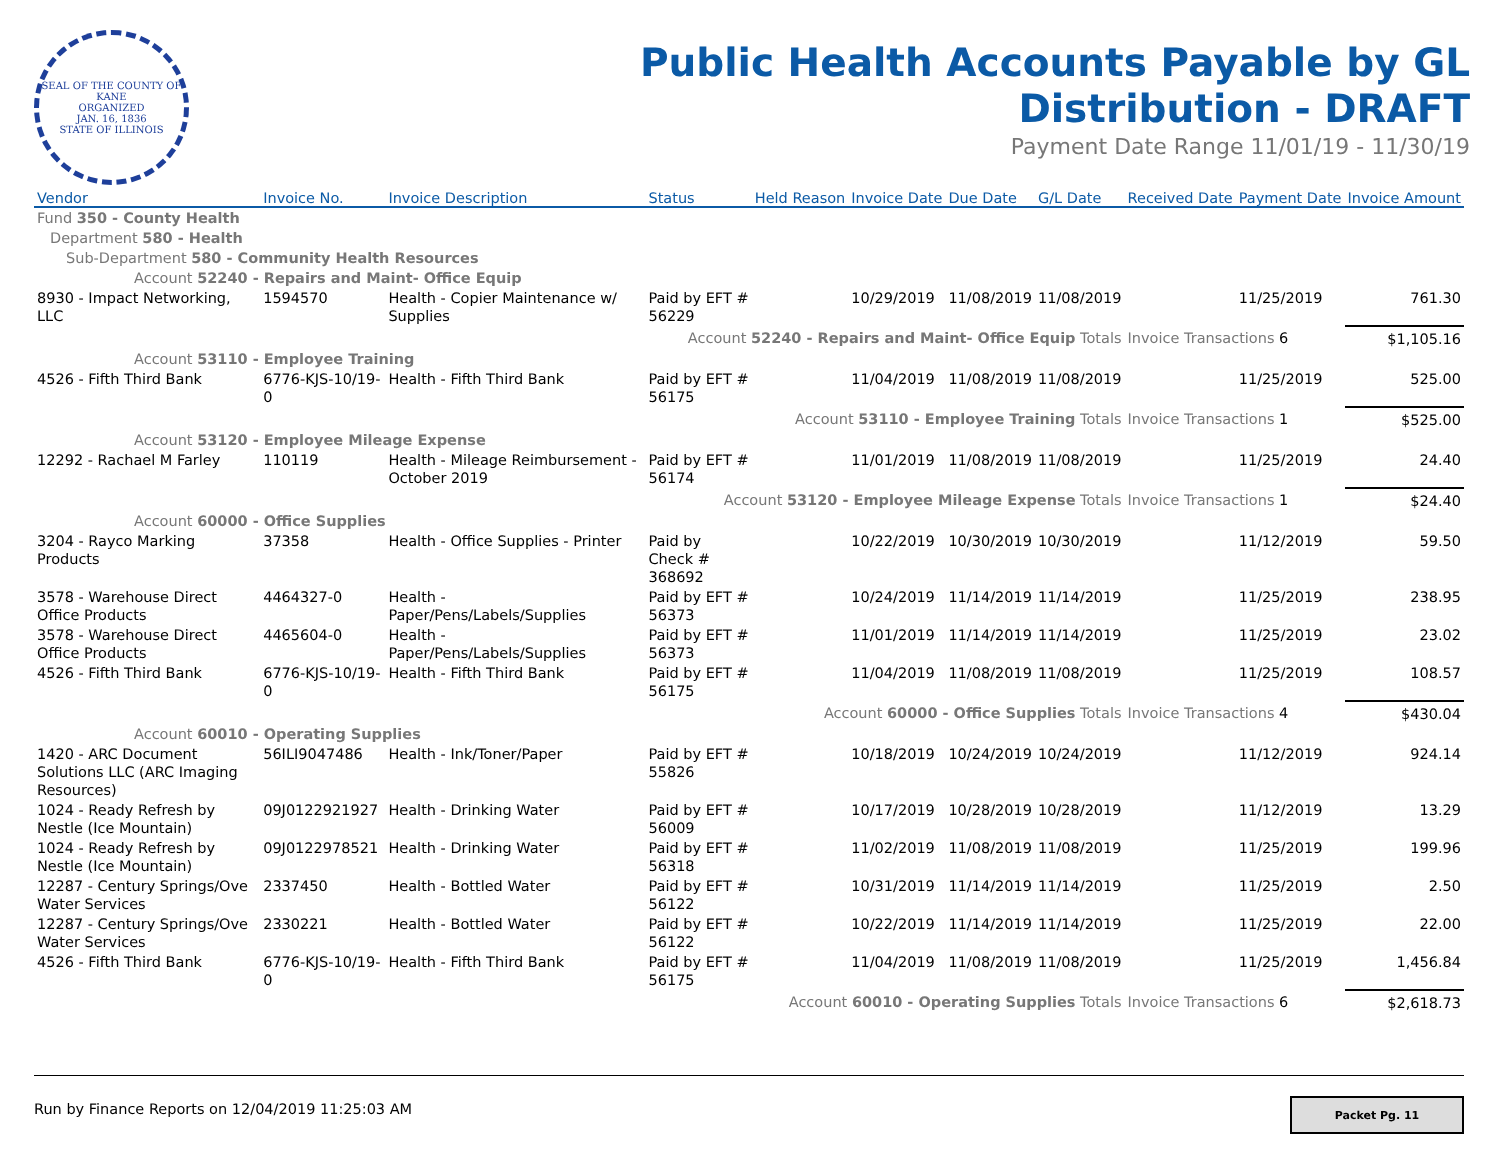SEAL OF THE COUNTY OF KANE
ORGANIZED
JAN. 16, 1836
STATE OF ILLINOIS
Public Health Accounts Payable by GL
Distribution - DRAFT
Payment Date Range 11/01/19 - 11/30/19
| Vendor | Invoice No. | Invoice Description | Status | Held Reason | Invoice Date | Due Date | G/L Date | Received Date | Payment Date | Invoice Amount |
| --- | --- | --- | --- | --- | --- | --- | --- | --- | --- | --- |
| Fund 350 - County Health | | | | | | | | | | |
| Department 580 - Health | | | | | | | | | | |
| Sub-Department 580 - Community Health Resources | | | | | | | | | | |
| Account 52240 - Repairs and Maint- Office Equip | | | | | | | | | | |
| 8930 - Impact Networking, LLC | 1594570 | Health - Copier Maintenance w/ Supplies | Paid by EFT # 56229 | | 10/29/2019 | 11/08/2019 | 11/08/2019 | | 11/25/2019 | 761.30 |
| Account 52240 - Repairs and Maint- Office Equip Totals | | | | | | | | Invoice Transactions 6 | | $1,105.16 |
| Account 53110 - Employee Training | | | | | | | | | | |
| 4526 - Fifth Third Bank | 6776-KJS-10/19-0 | Health - Fifth Third Bank | Paid by EFT # 56175 | | 11/04/2019 | 11/08/2019 | 11/08/2019 | | 11/25/2019 | 525.00 |
| Account 53110 - Employee Training Totals | | | | | | | | Invoice Transactions 1 | | $525.00 |
| Account 53120 - Employee Mileage Expense | | | | | | | | | | |
| 12292 - Rachael M Farley | 110119 | Health - Mileage Reimbursement - October 2019 | Paid by EFT # 56174 | | 11/01/2019 | 11/08/2019 | 11/08/2019 | | 11/25/2019 | 24.40 |
| Account 53120 - Employee Mileage Expense Totals | | | | | | | | Invoice Transactions 1 | | $24.40 |
| Account 60000 - Office Supplies | | | | | | | | | | |
| 3204 - Rayco Marking Products | 37358 | Health - Office Supplies - Printer | Paid by Check # 368692 | | 10/22/2019 | 10/30/2019 | 10/30/2019 | | 11/12/2019 | 59.50 |
| 3578 - Warehouse Direct Office Products | 4464327-0 | Health - Paper/Pens/Labels/Supplies | Paid by EFT # 56373 | | 10/24/2019 | 11/14/2019 | 11/14/2019 | | 11/25/2019 | 238.95 |
| 3578 - Warehouse Direct Office Products | 4465604-0 | Health - Paper/Pens/Labels/Supplies | Paid by EFT # 56373 | | 11/01/2019 | 11/14/2019 | 11/14/2019 | | 11/25/2019 | 23.02 |
| 4526 - Fifth Third Bank | 6776-KJS-10/19-0 | Health - Fifth Third Bank | Paid by EFT # 56175 | | 11/04/2019 | 11/08/2019 | 11/08/2019 | | 11/25/2019 | 108.57 |
| Account 60000 - Office Supplies Totals | | | | | | | | Invoice Transactions 4 | | $430.04 |
| Account 60010 - Operating Supplies | | | | | | | | | | |
| 1420 - ARC Document Solutions LLC (ARC Imaging Resources) | 56ILI9047486 | Health - Ink/Toner/Paper | Paid by EFT # 55826 | | 10/18/2019 | 10/24/2019 | 10/24/2019 | | 11/12/2019 | 924.14 |
| 1024 - Ready Refresh by Nestle (Ice Mountain) | 09J0122921927 | Health - Drinking Water | Paid by EFT # 56009 | | 10/17/2019 | 10/28/2019 | 10/28/2019 | | 11/12/2019 | 13.29 |
| 1024 - Ready Refresh by Nestle (Ice Mountain) | 09J0122978521 | Health - Drinking Water | Paid by EFT # 56318 | | 11/02/2019 | 11/08/2019 | 11/08/2019 | | 11/25/2019 | 199.96 |
| 12287 - Century Springs/Ove Water Services | 2337450 | Health - Bottled Water | Paid by EFT # 56122 | | 10/31/2019 | 11/14/2019 | 11/14/2019 | | 11/25/2019 | 2.50 |
| 12287 - Century Springs/Ove Water Services | 2330221 | Health - Bottled Water | Paid by EFT # 56122 | | 10/22/2019 | 11/14/2019 | 11/14/2019 | | 11/25/2019 | 22.00 |
| 4526 - Fifth Third Bank | 6776-KJS-10/19-0 | Health - Fifth Third Bank | Paid by EFT # 56175 | | 11/04/2019 | 11/08/2019 | 11/08/2019 | | 11/25/2019 | 1,456.84 |
| Account 60010 - Operating Supplies Totals | | | | | | | | Invoice Transactions 6 | | $2,618.73 |
Run by Finance Reports on 12/04/2019 11:25:03 AM
Packet Pg. 11